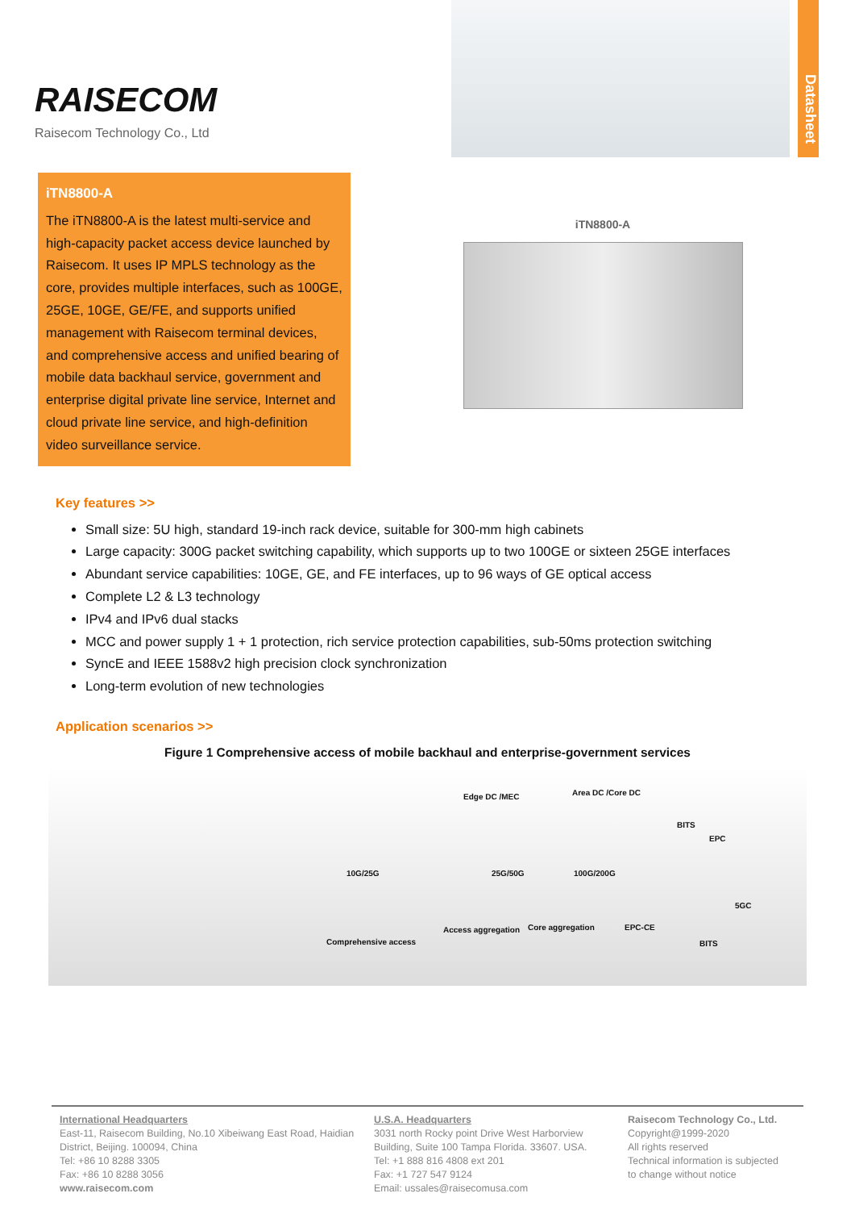RAISECOM
Raisecom Technology Co., Ltd
Datasheet
iTN8800-A
The iTN8800-A is the latest multi-service and high-capacity packet access device launched by Raisecom. It uses IP MPLS technology as the core, provides multiple interfaces, such as 100GE, 25GE, 10GE, GE/FE, and supports unified management with Raisecom terminal devices, and comprehensive access and unified bearing of mobile data backhaul service, government and enterprise digital private line service, Internet and cloud private line service, and high-definition video surveillance service.
iTN8800-A
Key features >>
Small size: 5U high, standard 19-inch rack device, suitable for 300-mm high cabinets
Large capacity: 300G packet switching capability, which supports up to two 100GE or sixteen 25GE interfaces
Abundant service capabilities: 10GE, GE, and FE interfaces, up to 96 ways of GE optical access
Complete L2 & L3 technology
IPv4 and IPv6 dual stacks
MCC and power supply 1 + 1 protection, rich service protection capabilities, sub-50ms protection switching
SyncE and IEEE 1588v2 high precision clock synchronization
Long-term evolution of new technologies
Application scenarios >>
Figure 1 Comprehensive access of mobile backhaul and enterprise-government services
Edge DC /MEC Area DC /Core DC
BITS
EPC
10G/25G 25G/50G 100G/200G
5GC
Access aggregation Core aggregation EPC-CE
Comprehensive access BITS
International Headquarters
East-11, Raisecom Building, No.10 Xibeiwang East Road, Haidian District, Beijing. 100094, China
Tel: +86 10 8288 3305
Fax: +86 10 8288 3056
www.raisecom.com
U.S.A. Headquarters
3031 north Rocky point Drive West Harborview Building, Suite 100 Tampa Florida. 33607. USA.
Tel: +1 888 816 4808 ext 201
Fax: +1 727 547 9124
Email: ussales@raisecomusa.com
Raisecom Technology Co., Ltd.
Copyright@1999-2020
All rights reserved
Technical information is subjected
to change without notice